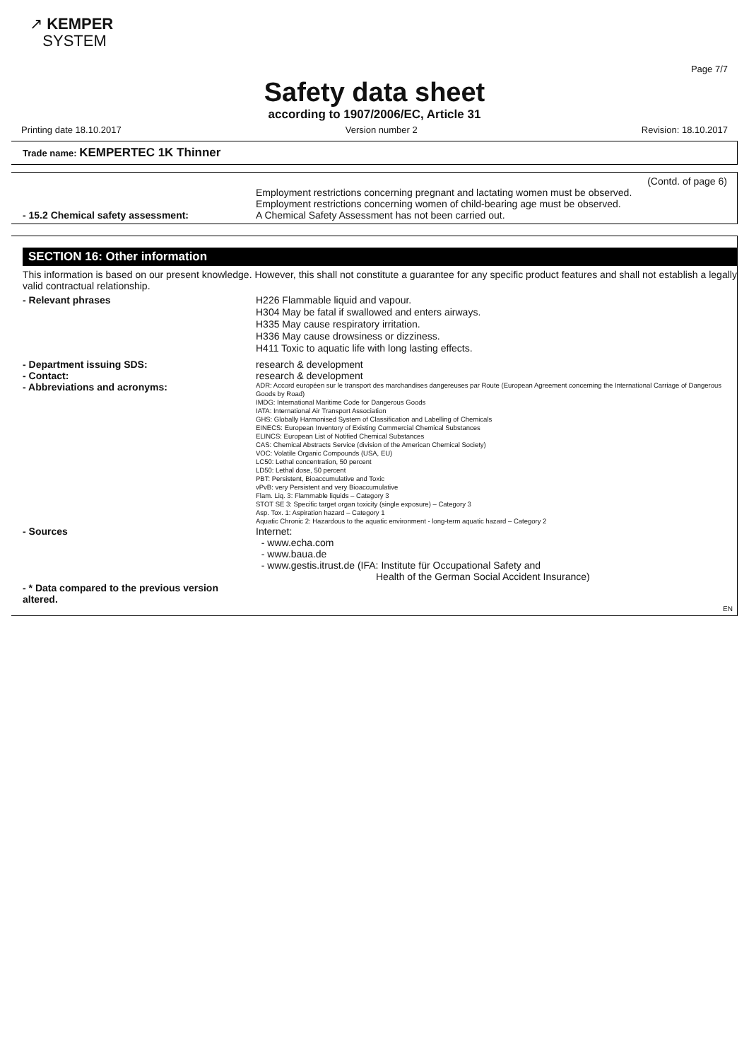↗ KEMPER
SYSTEM
Page 7/7
Safety data sheet
according to 1907/2006/EC, Article 31
Printing date 18.10.2017 Version number 2 Revision: 18.10.2017
Trade name: KEMPERTEC 1K Thinner
(Contd. of page 6)
Employment restrictions concerning pregnant and lactating women must be observed.
Employment restrictions concerning women of child-bearing age must be observed.
- 15.2 Chemical safety assessment: A Chemical Safety Assessment has not been carried out.
SECTION 16: Other information
This information is based on our present knowledge. However, this shall not constitute a guarantee for any specific product features and shall not establish a legally valid contractual relationship.
- Relevant phrases
H226 Flammable liquid and vapour.
H304 May be fatal if swallowed and enters airways.
H335 May cause respiratory irritation.
H336 May cause drowsiness or dizziness.
H411 Toxic to aquatic life with long lasting effects.
- Department issuing SDS: research & development
- Contact: research & development
- Abbreviations and acronyms:
ADR: Accord européen sur le transport des marchandises dangereuses par Route (European Agreement concerning the International Carriage of Dangerous Goods by Road)
IMDG: International Maritime Code for Dangerous Goods
IATA: International Air Transport Association
GHS: Globally Harmonised System of Classification and Labelling of Chemicals
EINECS: European Inventory of Existing Commercial Chemical Substances
ELINCS: European List of Notified Chemical Substances
CAS: Chemical Abstracts Service (division of the American Chemical Society)
VOC: Volatile Organic Compounds (USA, EU)
LC50: Lethal concentration, 50 percent
LD50: Lethal dose, 50 percent
PBT: Persistent, Bioaccumulative and Toxic
vPvB: very Persistent and very Bioaccumulative
Flam. Liq. 3: Flammable liquids – Category 3
STOT SE 3: Specific target organ toxicity (single exposure) – Category 3
Asp. Tox. 1: Aspiration hazard – Category 1
Aquatic Chronic 2: Hazardous to the aquatic environment - long-term aquatic hazard – Category 2
- Sources
Internet:
- www.echa.com
- www.baua.de
- www.gestis.itrust.de (IFA: Institute für Occupational Safety and
Health of the German Social Accident Insurance)
- * Data compared to the previous version altered.
EN